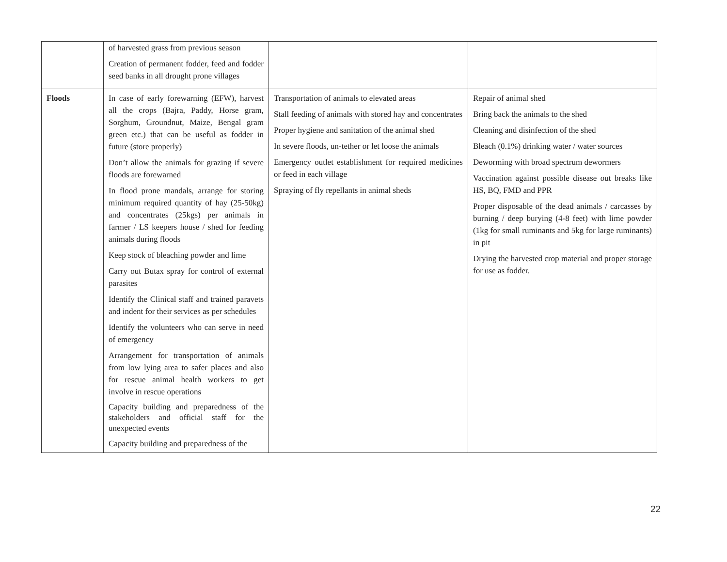| | of harvested grass from previous season Creation of permanent fodder, feed and fodder seed banks in all drought prone villages | | |
| Floods | In case of early forewarning (EFW), harvest all the crops (Bajra, Paddy, Horse gram, Sorghum, Groundnut, Maize, Bengal gram green etc.) that can be useful as fodder in future (store properly) Don’t allow the animals for grazing if severe floods are forewarned In flood prone mandals, arrange for storing minimum required quantity of hay (25-50kg) and concentrates (25kgs) per animals in farmer / LS keepers house / shed for feeding animals during floods Keep stock of bleaching powder and lime Carry out Butax spray for control of external parasites Identify the Clinical staff and trained paravets and indent for their services as per schedules Identify the volunteers who can serve in need of emergency Arrangement for transportation of animals from low lying area to safer places and also for rescue animal health workers to get involve in rescue operations Capacity building and preparedness of the stakeholders and official staff for the unexpected events Capacity building and preparedness of the | Transportation of animals to elevated areas Stall feeding of animals with stored hay and concentrates Proper hygiene and sanitation of the animal shed In severe floods, un-tether or let loose the animals Emergency outlet establishment for required medicines or feed in each village Spraying of fly repellants in animal sheds | Repair of animal shed Bring back the animals to the shed Cleaning and disinfection of the shed Bleach (0.1%) drinking water / water sources Deworming with broad spectrum dewormers Vaccination against possible disease out breaks like HS, BQ, FMD and PPR Proper disposable of the dead animals / carcasses by burning / deep burying (4-8 feet) with lime powder (1kg for small ruminants and 5kg for large ruminants) in pit Drying the harvested crop material and proper storage for use as fodder. |
22